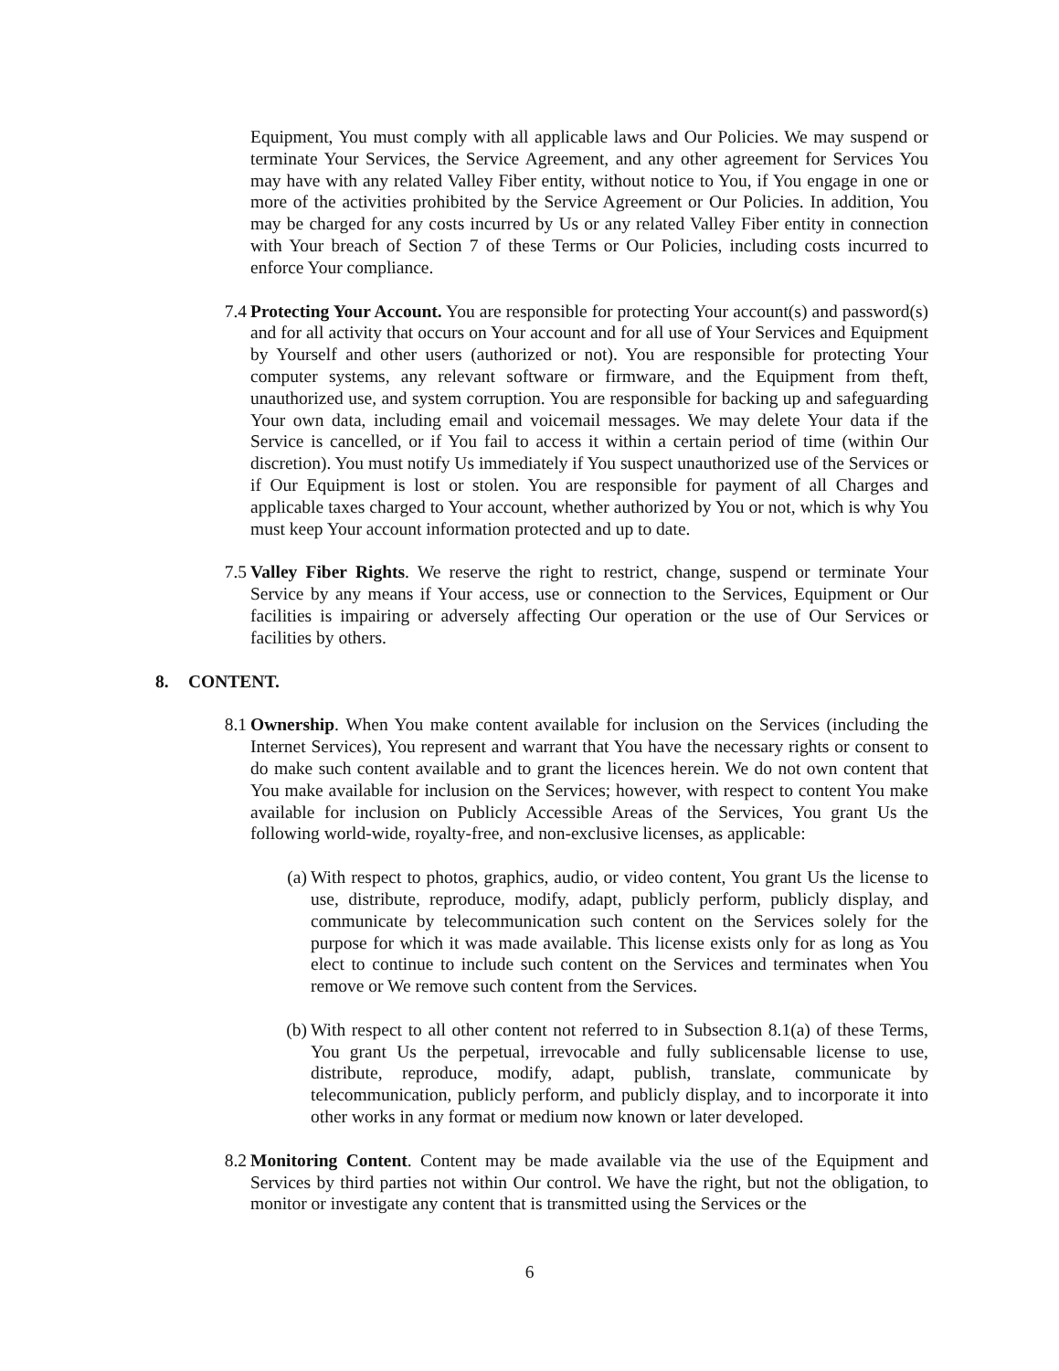Equipment, You must comply with all applicable laws and Our Policies. We may suspend or terminate Your Services, the Service Agreement, and any other agreement for Services You may have with any related Valley Fiber entity, without notice to You, if You engage in one or more of the activities prohibited by the Service Agreement or Our Policies. In addition, You may be charged for any costs incurred by Us or any related Valley Fiber entity in connection with Your breach of Section 7 of these Terms or Our Policies, including costs incurred to enforce Your compliance.
7.4 Protecting Your Account. You are responsible for protecting Your account(s) and password(s) and for all activity that occurs on Your account and for all use of Your Services and Equipment by Yourself and other users (authorized or not). You are responsible for protecting Your computer systems, any relevant software or firmware, and the Equipment from theft, unauthorized use, and system corruption. You are responsible for backing up and safeguarding Your own data, including email and voicemail messages. We may delete Your data if the Service is cancelled, or if You fail to access it within a certain period of time (within Our discretion). You must notify Us immediately if You suspect unauthorized use of the Services or if Our Equipment is lost or stolen. You are responsible for payment of all Charges and applicable taxes charged to Your account, whether authorized by You or not, which is why You must keep Your account information protected and up to date.
7.5 Valley Fiber Rights. We reserve the right to restrict, change, suspend or terminate Your Service by any means if Your access, use or connection to the Services, Equipment or Our facilities is impairing or adversely affecting Our operation or the use of Our Services or facilities by others.
8. CONTENT.
8.1 Ownership. When You make content available for inclusion on the Services (including the Internet Services), You represent and warrant that You have the necessary rights or consent to do make such content available and to grant the licences herein. We do not own content that You make available for inclusion on the Services; however, with respect to content You make available for inclusion on Publicly Accessible Areas of the Services, You grant Us the following world-wide, royalty-free, and non-exclusive licenses, as applicable:
(a)
With respect to photos, graphics, audio, or video content, You grant Us the license to use, distribute, reproduce, modify, adapt, publicly perform, publicly display, and communicate by telecommunication such content on the Services solely for the purpose for which it was made available. This license exists only for as long as You elect to continue to include such content on the Services and terminates when You remove or We remove such content from the Services.
(b)
With respect to all other content not referred to in Subsection 8.1(a) of these Terms, You grant Us the perpetual, irrevocable and fully sublicensable license to use, distribute, reproduce, modify, adapt, publish, translate, communicate by telecommunication, publicly perform, and publicly display, and to incorporate it into other works in any format or medium now known or later developed.
8.2 Monitoring Content. Content may be made available via the use of the Equipment and Services by third parties not within Our control. We have the right, but not the obligation, to monitor or investigate any content that is transmitted using the Services or the
6